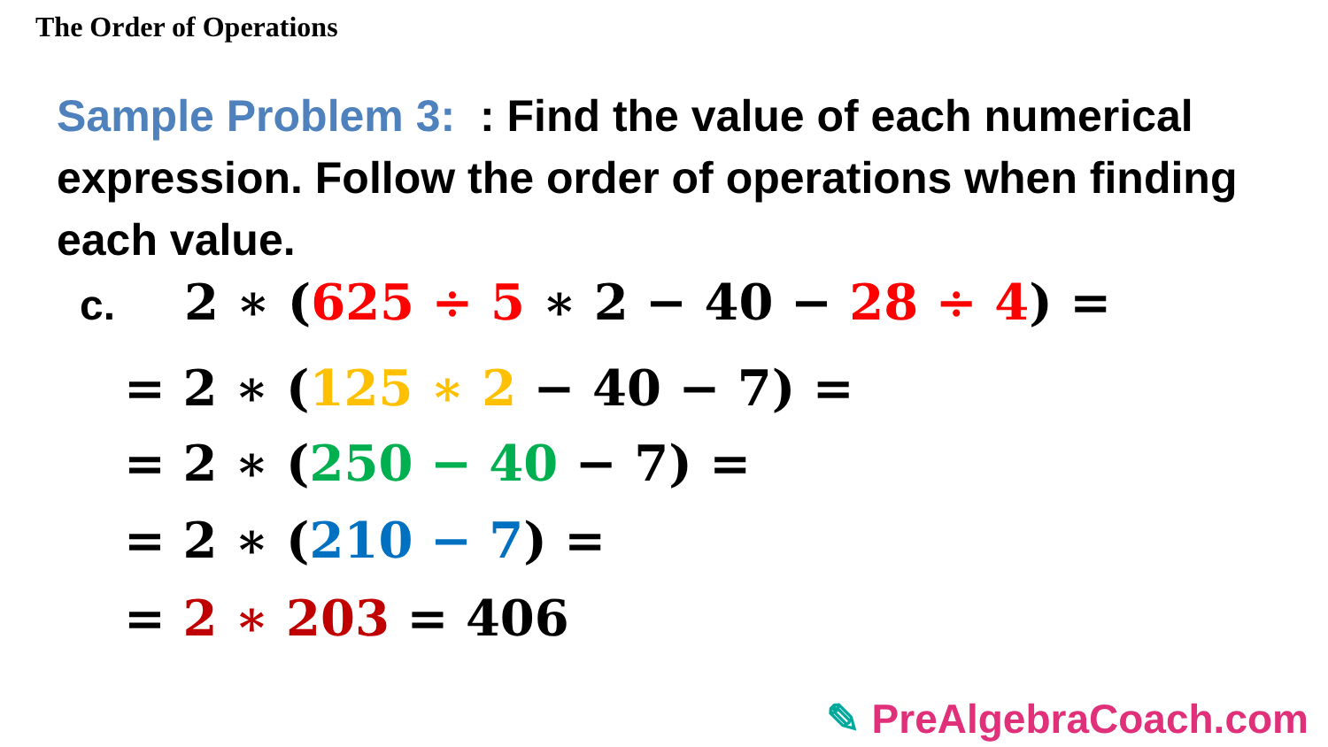The Order of Operations
Sample Problem 3: : Find the value of each numerical expression. Follow the order of operations when finding each value.
c. 2 ∗ (625 ÷ 5 ∗ 2 − 40 − 28 ÷ 4) =
= 2 ∗ (125 ∗ 2 − 40 − 7) =
= 2 ∗ (250 − 40 − 7) =
= 2 ∗ (210 − 7) =
= 2 ∗ 203 = 406
✎ PreAlgebraCoach.com